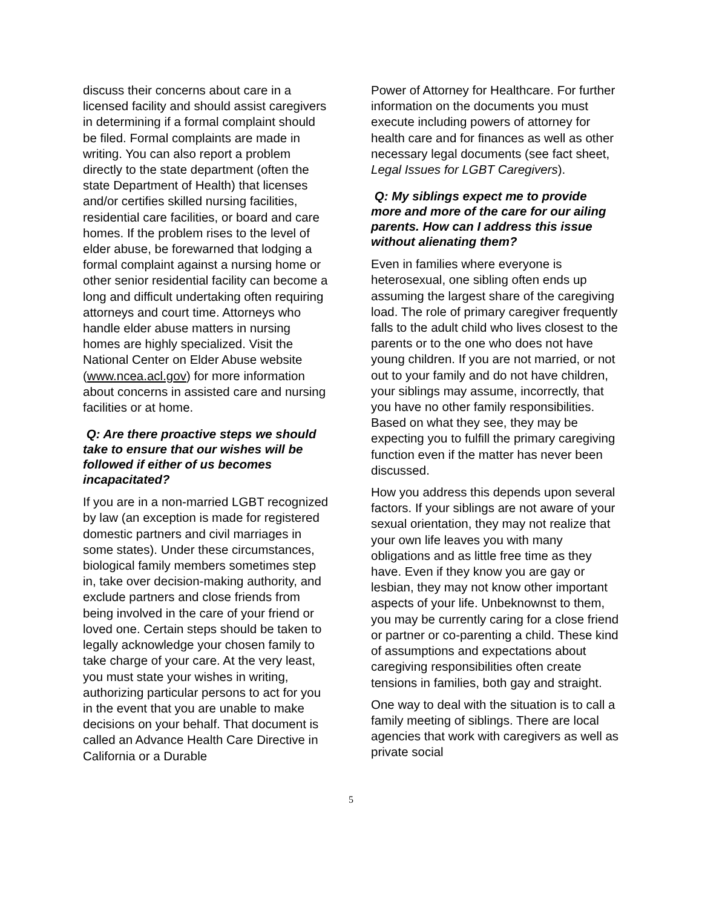discuss their concerns about care in a licensed facility and should assist caregivers in determining if a formal complaint should be filed. Formal complaints are made in writing. You can also report a problem directly to the state department (often the state Department of Health) that licenses and/or certifies skilled nursing facilities, residential care facilities, or board and care homes. If the problem rises to the level of elder abuse, be forewarned that lodging a formal complaint against a nursing home or other senior residential facility can become a long and difficult undertaking often requiring attorneys and court time. Attorneys who handle elder abuse matters in nursing homes are highly specialized. Visit the National Center on Elder Abuse website (www.ncea.acl.gov) for more information about concerns in assisted care and nursing facilities or at home.
Q: Are there proactive steps we should take to ensure that our wishes will be followed if either of us becomes incapacitated?
If you are in a non-married LGBT recognized by law (an exception is made for registered domestic partners and civil marriages in some states). Under these circumstances, biological family members sometimes step in, take over decision-making authority, and exclude partners and close friends from being involved in the care of your friend or loved one. Certain steps should be taken to legally acknowledge your chosen family to take charge of your care. At the very least, you must state your wishes in writing, authorizing particular persons to act for you in the event that you are unable to make decisions on your behalf. That document is called an Advance Health Care Directive in California or a Durable
Power of Attorney for Healthcare. For further information on the documents you must execute including powers of attorney for health care and for finances as well as other necessary legal documents (see fact sheet, Legal Issues for LGBT Caregivers).
Q: My siblings expect me to provide more and more of the care for our ailing parents. How can I address this issue without alienating them?
Even in families where everyone is heterosexual, one sibling often ends up assuming the largest share of the caregiving load. The role of primary caregiver frequently falls to the adult child who lives closest to the parents or to the one who does not have young children. If you are not married, or not out to your family and do not have children, your siblings may assume, incorrectly, that you have no other family responsibilities. Based on what they see, they may be expecting you to fulfill the primary caregiving function even if the matter has never been discussed.
How you address this depends upon several factors. If your siblings are not aware of your sexual orientation, they may not realize that your own life leaves you with many obligations and as little free time as they have. Even if they know you are gay or lesbian, they may not know other important aspects of your life. Unbeknownst to them, you may be currently caring for a close friend or partner or co-parenting a child. These kind of assumptions and expectations about caregiving responsibilities often create tensions in families, both gay and straight.
One way to deal with the situation is to call a family meeting of siblings. There are local agencies that work with caregivers as well as private social
5